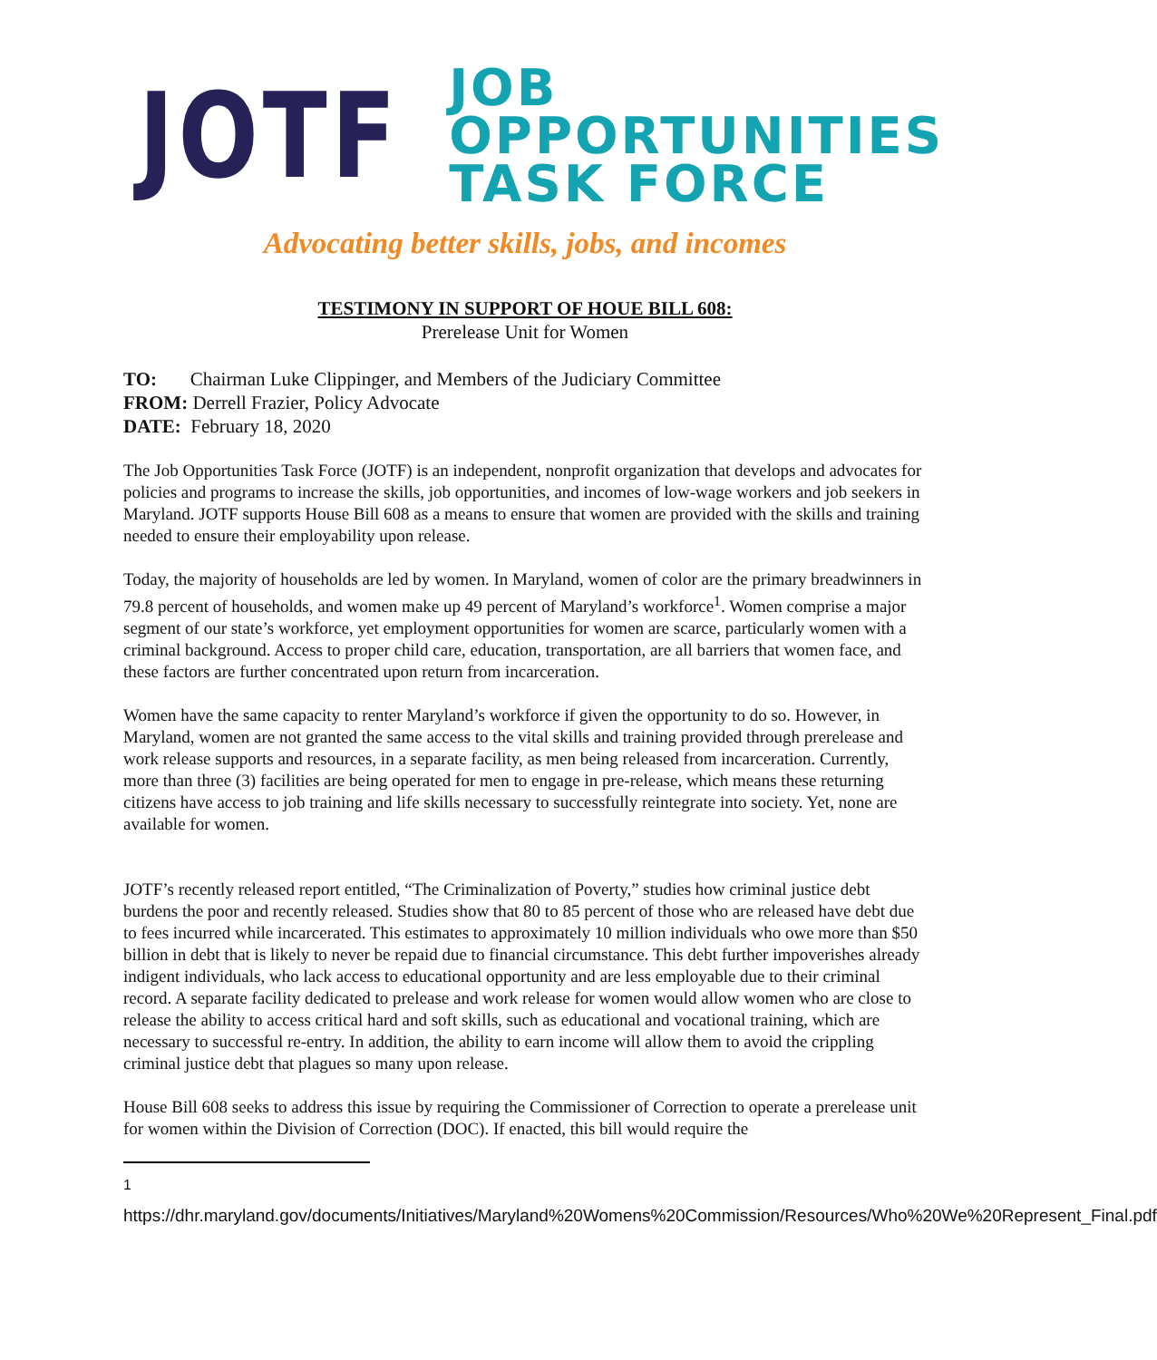JOTF
JOB OPPORTUNITIES
TASK FORCE
Advocating better skills, jobs, and incomes
TESTIMONY IN SUPPORT OF HOUE BILL 608:
Prerelease Unit for Women
TO: Chairman Luke Clippinger, and Members of the Judiciary Committee
FROM: Derrell Frazier, Policy Advocate
DATE: February 18, 2020
The Job Opportunities Task Force (JOTF) is an independent, nonprofit organization that develops and advocates for policies and programs to increase the skills, job opportunities, and incomes of low-wage workers and job seekers in Maryland. JOTF supports House Bill 608 as a means to ensure that women are provided with the skills and training needed to ensure their employability upon release.
Today, the majority of households are led by women. In Maryland, women of color are the primary breadwinners in 79.8 percent of households, and women make up 49 percent of Maryland’s workforce<sup>1</sup>. Women comprise a major segment of our state’s workforce, yet employment opportunities for women are scarce, particularly women with a criminal background. Access to proper child care, education, transportation, are all barriers that women face, and these factors are further concentrated upon return from incarceration.
Women have the same capacity to renter Maryland’s workforce if given the opportunity to do so. However, in Maryland, women are not granted the same access to the vital skills and training provided through prerelease and work release supports and resources, in a separate facility, as men being released from incarceration. Currently, more than three (3) facilities are being operated for men to engage in pre-release, which means these returning citizens have access to job training and life skills necessary to successfully reintegrate into society. Yet, none are available for women.
JOTF’s recently released report entitled, “The Criminalization of Poverty,” studies how criminal justice debt burdens the poor and recently released. Studies show that 80 to 85 percent of those who are released have debt due to fees incurred while incarcerated. This estimates to approximately 10 million individuals who owe more than $50 billion in debt that is likely to never be repaid due to financial circumstance. This debt further impoverishes already indigent individuals, who lack access to educational opportunity and are less employable due to their criminal record. A separate facility dedicated to prelease and work release for women would allow women who are close to release the ability to access critical hard and soft skills, such as educational and vocational training, which are necessary to successful re-entry. In addition, the ability to earn income will allow them to avoid the crippling criminal justice debt that plagues so many upon release.
House Bill 608 seeks to address this issue by requiring the Commissioner of Correction to operate a prerelease unit for women within the Division of Correction (DOC). If enacted, this bill would require the
<sup>1</sup> https://dhr.maryland.gov/documents/Initiatives/Maryland%20Womens%20Commission/Resources/Who%20We%20Represent_Final.pdf